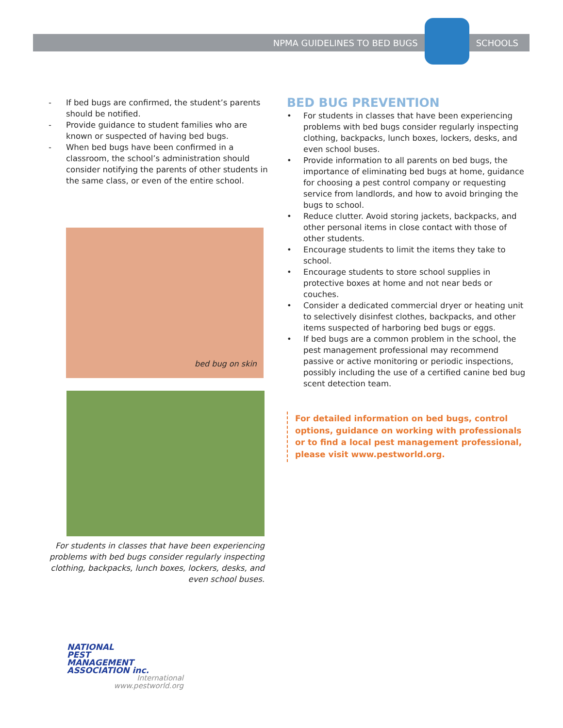NPMA GUIDELINES TO BED BUGS SCHOOLS
- If bed bugs are confirmed, the student’s parents should be notified.
- Provide guidance to student families who are known or suspected of having bed bugs.
- When bed bugs have been confirmed in a classroom, the school’s administration should consider notifying the parents of other students in the same class, or even of the entire school.
bed bug on skin
For students in classes that have been experiencing problems with bed bugs consider regularly inspecting clothing, backpacks, lunch boxes, lockers, desks, and even school buses.
BED BUG PREVENTION
• For students in classes that have been experiencing problems with bed bugs consider regularly inspecting clothing, backpacks, lunch boxes, lockers, desks, and even school buses.
• Provide information to all parents on bed bugs, the importance of eliminating bed bugs at home, guidance for choosing a pest control company or requesting service from landlords, and how to avoid bringing the bugs to school.
• Reduce clutter. Avoid storing jackets, backpacks, and other personal items in close contact with those of other students.
• Encourage students to limit the items they take to school.
• Encourage students to store school supplies in protective boxes at home and not near beds or couches.
• Consider a dedicated commercial dryer or heating unit to selectively disinfest clothes, backpacks, and other items suspected of harboring bed bugs or eggs.
• If bed bugs are a common problem in the school, the pest management professional may recommend passive or active monitoring or periodic inspections, possibly including the use of a certified canine bed bug scent detection team.
For detailed information on bed bugs, control options, guidance on working with professionals or to find a local pest management professional, please visit www.pestworld.org.
NATIONAL
PEST
MANAGEMENT
ASSOCIATION inc.
International
www.pestworld.org